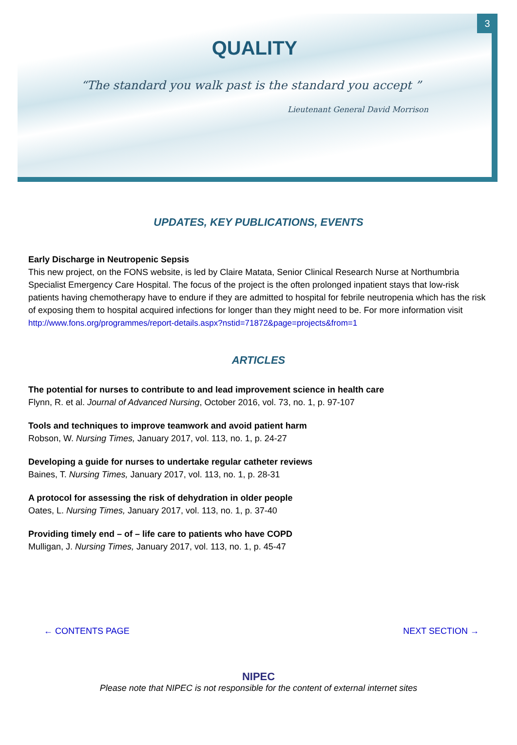3
QUALITY
“The standard you walk past is the standard you accept ”
Lieutenant General David Morrison
UPDATES, KEY PUBLICATIONS, EVENTS
Early Discharge in Neutropenic Sepsis
This new project, on the FONS website, is led by Claire Matata, Senior Clinical Research Nurse at Northumbria Specialist Emergency Care Hospital. The focus of the project is the often prolonged inpatient stays that low-risk patients having chemotherapy have to endure if they are admitted to hospital for febrile neutropenia which has the risk of exposing them to hospital acquired infections for longer than they might need to be. For more information visit
http://www.fons.org/programmes/report-details.aspx?nstid=71872&page=projects&from=1
ARTICLES
The potential for nurses to contribute to and lead improvement science in health care
Flynn, R. et al. Journal of Advanced Nursing, October 2016, vol. 73, no. 1, p. 97-107
Tools and techniques to improve teamwork and avoid patient harm
Robson, W. Nursing Times, January 2017, vol. 113, no. 1, p. 24-27
Developing a guide for nurses to undertake regular catheter reviews
Baines, T. Nursing Times, January 2017, vol. 113, no. 1, p. 28-31
A protocol for assessing the risk of dehydration in older people
Oates, L. Nursing Times, January 2017, vol. 113, no. 1, p. 37-40
Providing timely end – of – life care to patients who have COPD
Mulligan, J. Nursing Times, January 2017, vol. 113, no. 1, p. 45-47
← CONTENTS PAGE NEXT SECTION →
NIPEC
Please note that NIPEC is not responsible for the content of external internet sites